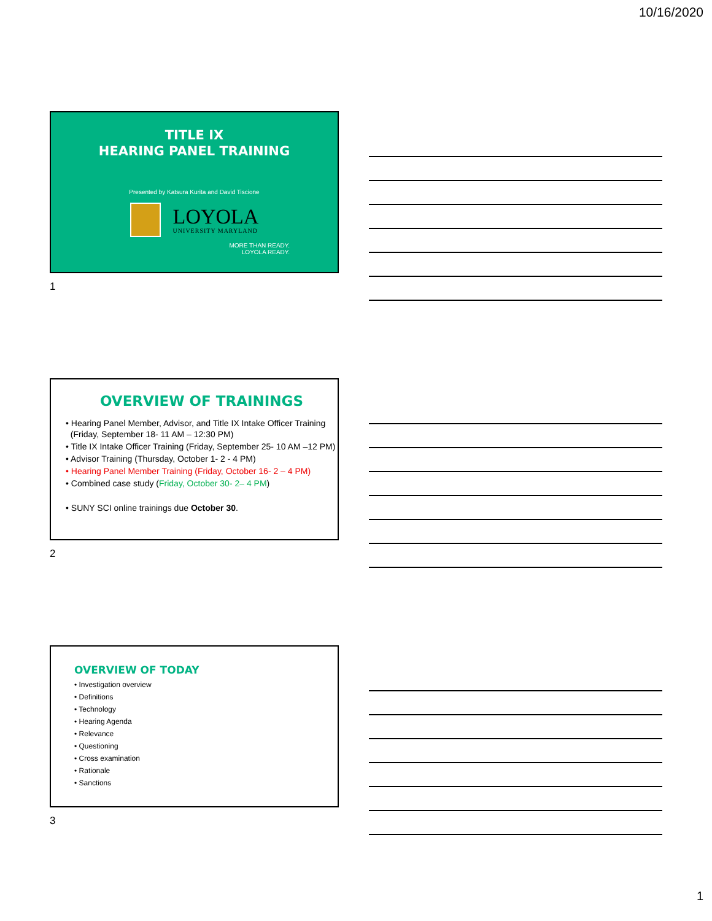10/16/2020
TITLE IX
HEARING PANEL TRAINING
Presented by Katsura Kurita and David Tiscione
LOYOLA
UNIVERSITY MARYLAND
MORE THAN READY.
LOYOLA READY.
1
OVERVIEW OF TRAININGS
• Hearing Panel Member, Advisor, and Title IX Intake Officer Training
(Friday, September 18- 11 AM – 12:30 PM)
• Title IX Intake Officer Training (Friday, September 25- 10 AM –12 PM)
• Advisor Training (Thursday, October 1- 2 - 4 PM)
• Hearing Panel Member Training (Friday, October 16- 2 – 4 PM)
• Combined case study (Friday, October 30- 2– 4 PM)
• SUNY SCI online trainings due October 30.
2
OVERVIEW OF TODAY
• Investigation overview
• Definitions
• Technology
• Hearing Agenda
• Relevance
• Questioning
• Cross examination
• Rationale
• Sanctions
3
1